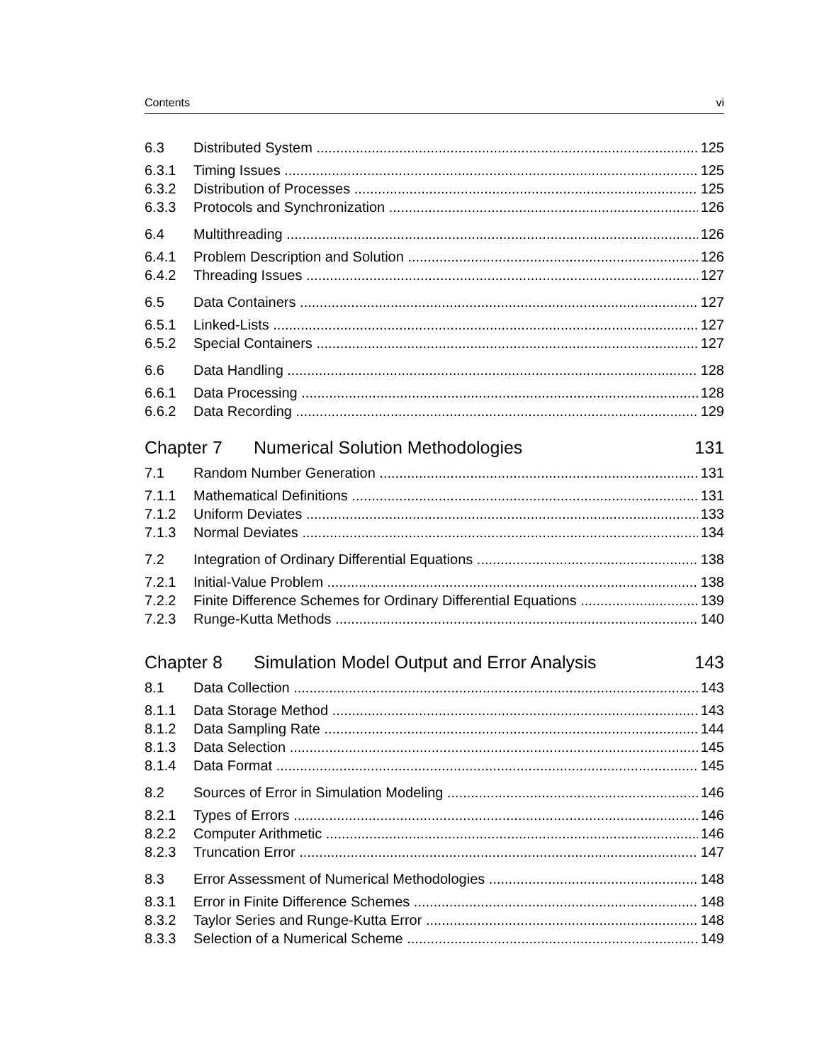Contents vi
6.3 Distributed System 125
6.3.1 Timing Issues 125
6.3.2 Distribution of Processes 125
6.3.3 Protocols and Synchronization 126
6.4 Multithreading 126
6.4.1 Problem Description and Solution 126
6.4.2 Threading Issues 127
6.5 Data Containers 127
6.5.1 Linked-Lists 127
6.5.2 Special Containers 127
6.6 Data Handling 128
6.6.1 Data Processing 128
6.6.2 Data Recording 129
Chapter 7 Numerical Solution Methodologies 131
7.1 Random Number Generation 131
7.1.1 Mathematical Definitions 131
7.1.2 Uniform Deviates 133
7.1.3 Normal Deviates 134
7.2 Integration of Ordinary Differential Equations 138
7.2.1 Initial-Value Problem 138
7.2.2 Finite Difference Schemes for Ordinary Differential Equations 139
7.2.3 Runge-Kutta Methods 140
Chapter 8 Simulation Model Output and Error Analysis 143
8.1 Data Collection 143
8.1.1 Data Storage Method 143
8.1.2 Data Sampling Rate 144
8.1.3 Data Selection 145
8.1.4 Data Format 145
8.2 Sources of Error in Simulation Modeling 146
8.2.1 Types of Errors 146
8.2.2 Computer Arithmetic 146
8.2.3 Truncation Error 147
8.3 Error Assessment of Numerical Methodologies 148
8.3.1 Error in Finite Difference Schemes 148
8.3.2 Taylor Series and Runge-Kutta Error 148
8.3.3 Selection of a Numerical Scheme 149